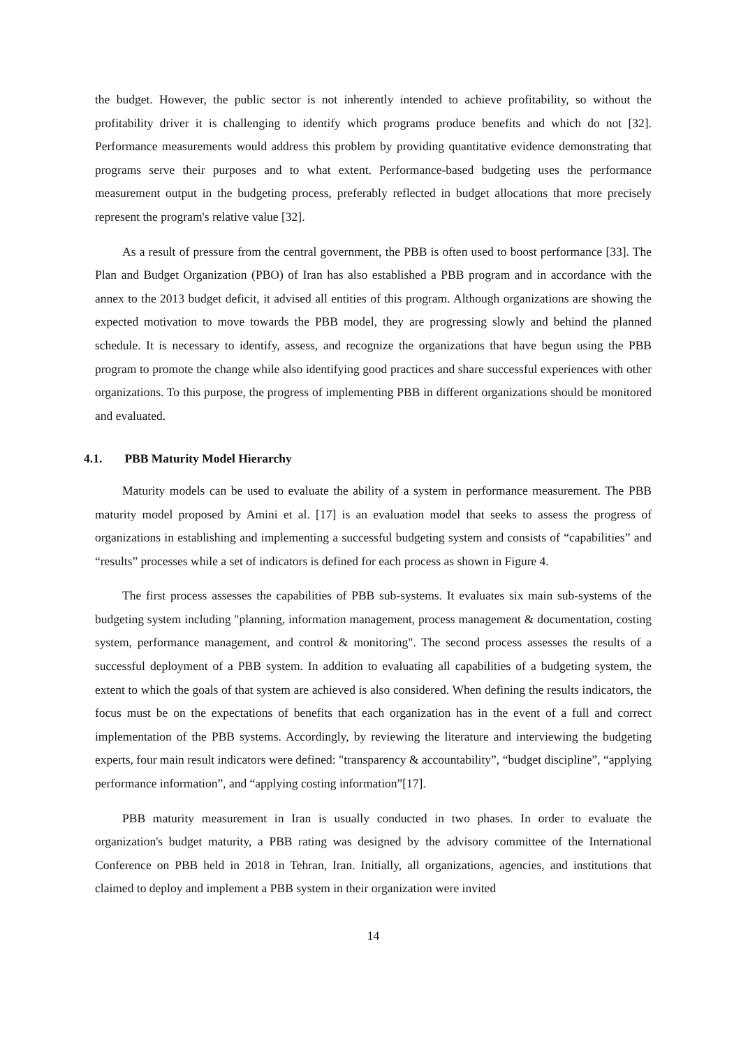the budget. However, the public sector is not inherently intended to achieve profitability, so without the profitability driver it is challenging to identify which programs produce benefits and which do not [32]. Performance measurements would address this problem by providing quantitative evidence demonstrating that programs serve their purposes and to what extent. Performance-based budgeting uses the performance measurement output in the budgeting process, preferably reflected in budget allocations that more precisely represent the program's relative value [32].
As a result of pressure from the central government, the PBB is often used to boost performance [33]. The Plan and Budget Organization (PBO) of Iran has also established a PBB program and in accordance with the annex to the 2013 budget deficit, it advised all entities of this program. Although organizations are showing the expected motivation to move towards the PBB model, they are progressing slowly and behind the planned schedule. It is necessary to identify, assess, and recognize the organizations that have begun using the PBB program to promote the change while also identifying good practices and share successful experiences with other organizations. To this purpose, the progress of implementing PBB in different organizations should be monitored and evaluated.
4.1. PBB Maturity Model Hierarchy
Maturity models can be used to evaluate the ability of a system in performance measurement. The PBB maturity model proposed by Amini et al. [17] is an evaluation model that seeks to assess the progress of organizations in establishing and implementing a successful budgeting system and consists of “capabilities” and “results” processes while a set of indicators is defined for each process as shown in Figure 4.
The first process assesses the capabilities of PBB sub-systems. It evaluates six main sub-systems of the budgeting system including "planning, information management, process management & documentation, costing system, performance management, and control & monitoring". The second process assesses the results of a successful deployment of a PBB system. In addition to evaluating all capabilities of a budgeting system, the extent to which the goals of that system are achieved is also considered. When defining the results indicators, the focus must be on the expectations of benefits that each organization has in the event of a full and correct implementation of the PBB systems. Accordingly, by reviewing the literature and interviewing the budgeting experts, four main result indicators were defined: "transparency & accountability”, “budget discipline”, “applying performance information”, and “applying costing information”[17].
PBB maturity measurement in Iran is usually conducted in two phases. In order to evaluate the organization's budget maturity, a PBB rating was designed by the advisory committee of the International Conference on PBB held in 2018 in Tehran, Iran. Initially, all organizations, agencies, and institutions that claimed to deploy and implement a PBB system in their organization were invited
14